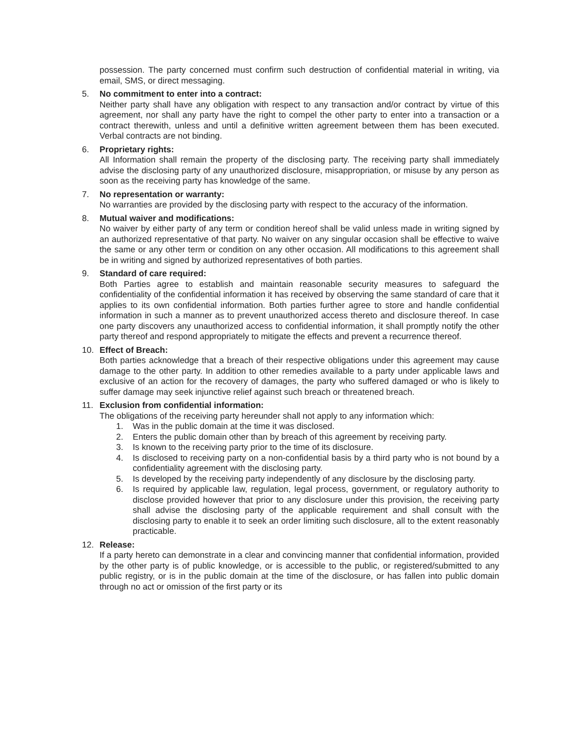possession. The party concerned must confirm such destruction of confidential material in writing, via email, SMS, or direct messaging.
5. No commitment to enter into a contract:
Neither party shall have any obligation with respect to any transaction and/or contract by virtue of this agreement, nor shall any party have the right to compel the other party to enter into a transaction or a contract therewith, unless and until a definitive written agreement between them has been executed. Verbal contracts are not binding.
6. Proprietary rights:
All Information shall remain the property of the disclosing party. The receiving party shall immediately advise the disclosing party of any unauthorized disclosure, misappropriation, or misuse by any person as soon as the receiving party has knowledge of the same.
7. No representation or warranty:
No warranties are provided by the disclosing party with respect to the accuracy of the information.
8. Mutual waiver and modifications:
No waiver by either party of any term or condition hereof shall be valid unless made in writing signed by an authorized representative of that party. No waiver on any singular occasion shall be effective to waive the same or any other term or condition on any other occasion. All modifications to this agreement shall be in writing and signed by authorized representatives of both parties.
9. Standard of care required:
Both Parties agree to establish and maintain reasonable security measures to safeguard the confidentiality of the confidential information it has received by observing the same standard of care that it applies to its own confidential information. Both parties further agree to store and handle confidential information in such a manner as to prevent unauthorized access thereto and disclosure thereof. In case one party discovers any unauthorized access to confidential information, it shall promptly notify the other party thereof and respond appropriately to mitigate the effects and prevent a recurrence thereof.
10. Effect of Breach:
Both parties acknowledge that a breach of their respective obligations under this agreement may cause damage to the other party. In addition to other remedies available to a party under applicable laws and exclusive of an action for the recovery of damages, the party who suffered damaged or who is likely to suffer damage may seek injunctive relief against such breach or threatened breach.
11. Exclusion from confidential information:
The obligations of the receiving party hereunder shall not apply to any information which:
1. Was in the public domain at the time it was disclosed.
2. Enters the public domain other than by breach of this agreement by receiving party.
3. Is known to the receiving party prior to the time of its disclosure.
4. Is disclosed to receiving party on a non-confidential basis by a third party who is not bound by a confidentiality agreement with the disclosing party.
5. Is developed by the receiving party independently of any disclosure by the disclosing party.
6. Is required by applicable law, regulation, legal process, government, or regulatory authority to disclose provided however that prior to any disclosure under this provision, the receiving party shall advise the disclosing party of the applicable requirement and shall consult with the disclosing party to enable it to seek an order limiting such disclosure, all to the extent reasonably practicable.
12. Release:
If a party hereto can demonstrate in a clear and convincing manner that confidential information, provided by the other party is of public knowledge, or is accessible to the public, or registered/submitted to any public registry, or is in the public domain at the time of the disclosure, or has fallen into public domain through no act or omission of the first party or its